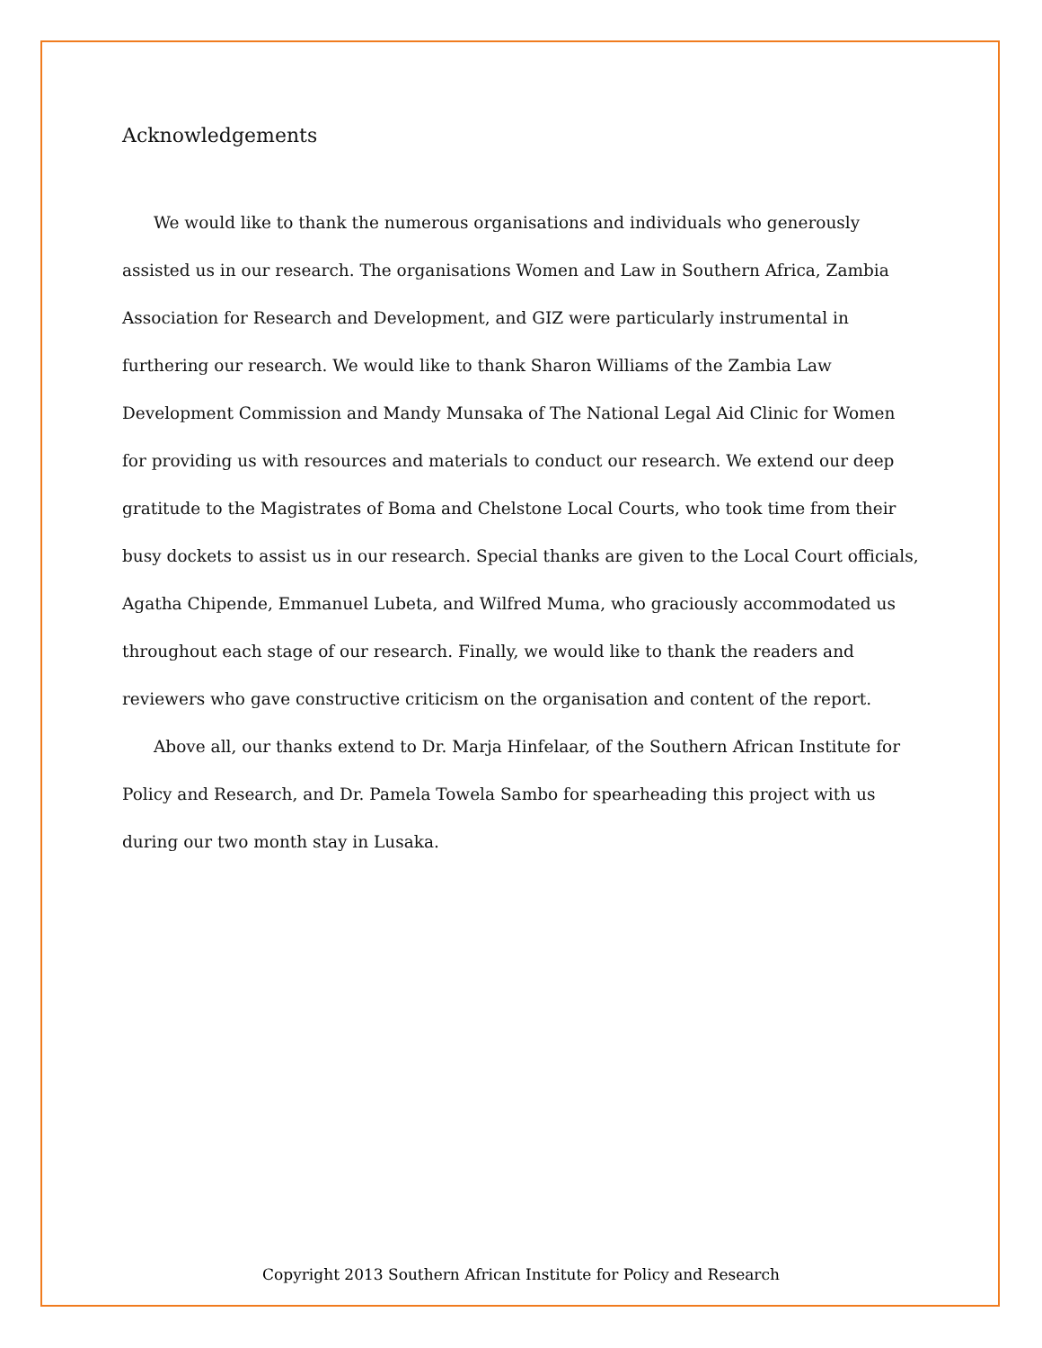Acknowledgements
We would like to thank the numerous organisations and individuals who generously assisted us in our research. The organisations Women and Law in Southern Africa, Zambia Association for Research and Development, and GIZ were particularly instrumental in furthering our research. We would like to thank Sharon Williams of the Zambia Law Development Commission and Mandy Munsaka of The National Legal Aid Clinic for Women for providing us with resources and materials to conduct our research. We extend our deep gratitude to the Magistrates of Boma and Chelstone Local Courts, who took time from their busy dockets to assist us in our research. Special thanks are given to the Local Court officials, Agatha Chipende, Emmanuel Lubeta, and Wilfred Muma, who graciously accommodated us throughout each stage of our research. Finally, we would like to thank the readers and reviewers who gave constructive criticism on the organisation and content of the report.
Above all, our thanks extend to Dr. Marja Hinfelaar, of the Southern African Institute for Policy and Research, and Dr. Pamela Towela Sambo for spearheading this project with us during our two month stay in Lusaka.
Copyright 2013 Southern African Institute for Policy and Research